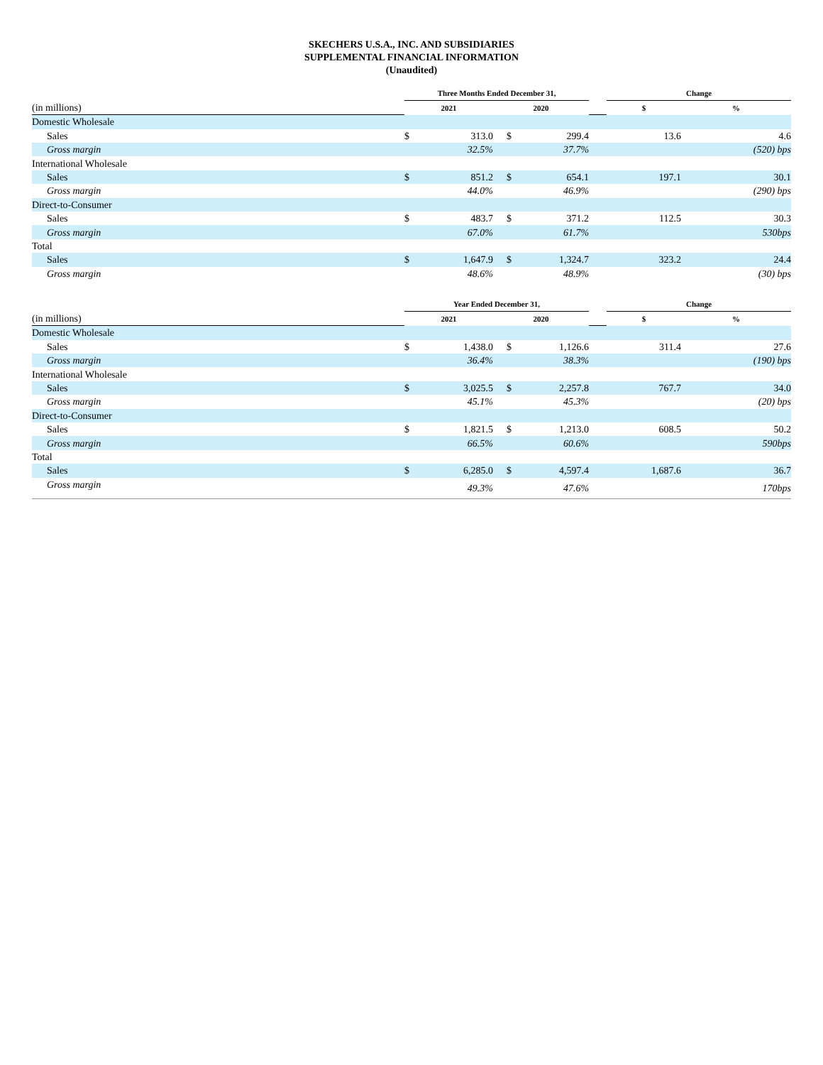SKECHERS U.S.A., INC. AND SUBSIDIARIES
SUPPLEMENTAL FINANCIAL INFORMATION
(Unaudited)
| | Three Months Ended December 31, | | | | | Change | |
| --- | --- | --- | --- | --- | --- | --- | --- |
| (in millions) | 2021 | | 2020 | | | $ | % |
| Domestic Wholesale | | | | | | | |
| Sales | $ | 313.0 | $ | 299.4 | | 13.6 | 4.6 |
| Gross margin | | 32.5% | | 37.7% | | | (520) bps |
| International Wholesale | | | | | | | |
| Sales | $ | 851.2 | $ | 654.1 | | 197.1 | 30.1 |
| Gross margin | | 44.0% | | 46.9% | | | (290) bps |
| Direct-to-Consumer | | | | | | | |
| Sales | $ | 483.7 | $ | 371.2 | | 112.5 | 30.3 |
| Gross margin | | 67.0% | | 61.7% | | | 530bps |
| Total | | | | | | | |
| Sales | $ | 1,647.9 | $ | 1,324.7 | | 323.2 | 24.4 |
| Gross margin | | 48.6% | | 48.9% | | | (30) bps |
| | Year Ended December 31, | | | | | Change | |
| (in millions) | 2021 | | 2020 | | | $ | % |
| Domestic Wholesale | | | | | | | |
| Sales | $ | 1,438.0 | $ | 1,126.6 | | 311.4 | 27.6 |
| Gross margin | | 36.4% | | 38.3% | | | (190) bps |
| International Wholesale | | | | | | | |
| Sales | $ | 3,025.5 | $ | 2,257.8 | | 767.7 | 34.0 |
| Gross margin | | 45.1% | | 45.3% | | | (20) bps |
| Direct-to-Consumer | | | | | | | |
| Sales | $ | 1,821.5 | $ | 1,213.0 | | 608.5 | 50.2 |
| Gross margin | | 66.5% | | 60.6% | | | 590bps |
| Total | | | | | | | |
| Sales | $ | 6,285.0 | $ | 4,597.4 | | 1,687.6 | 36.7 |
| Gross margin | | 49.3% | | 47.6% | | | 170bps |